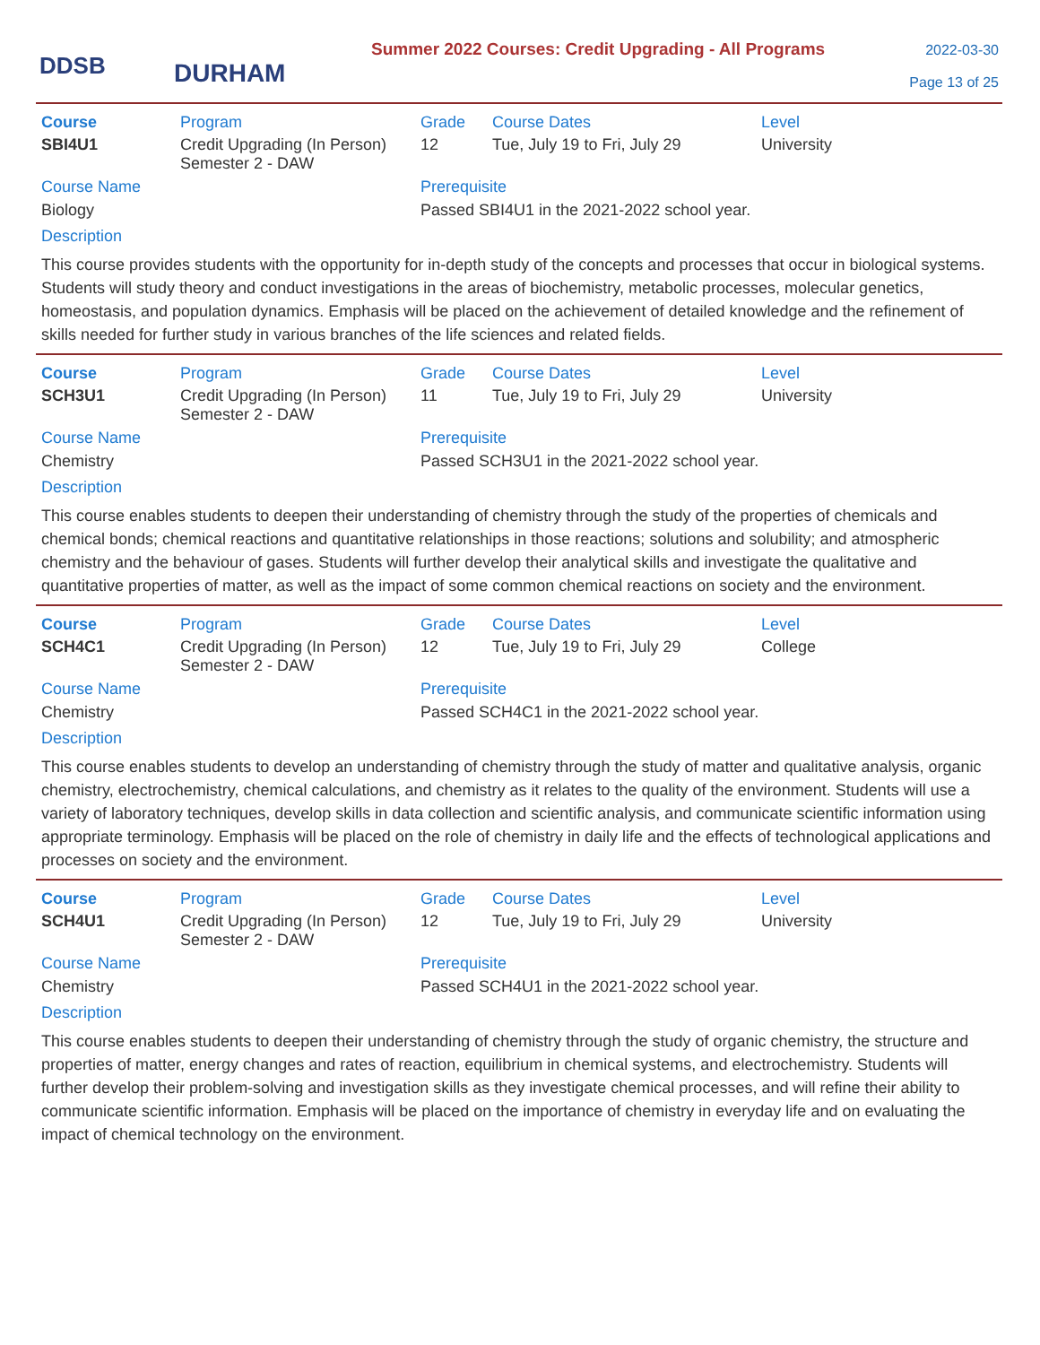DDSB
DURHAM
Summer 2022 Courses: Credit Upgrading - All Programs
2022-03-30
Page 13 of 25
| Course | Program | Grade | Course Dates | Level |
| --- | --- | --- | --- | --- |
| SBI4U1 | Credit Upgrading (In Person) Semester 2 - DAW | 12 | Tue, July 19 to Fri, July 29 | University |
Course Name
Biology
Prerequisite
Passed SBI4U1 in the 2021-2022 school year.
Description
This course provides students with the opportunity for in-depth study of the concepts and processes that occur in biological systems. Students will study theory and conduct investigations in the areas of biochemistry, metabolic processes, molecular genetics, homeostasis, and population dynamics. Emphasis will be placed on the achievement of detailed knowledge and the refinement of skills needed for further study in various branches of the life sciences and related fields.
| Course | Program | Grade | Course Dates | Level |
| --- | --- | --- | --- | --- |
| SCH3U1 | Credit Upgrading (In Person) Semester 2 - DAW | 11 | Tue, July 19 to Fri, July 29 | University |
Course Name
Chemistry
Prerequisite
Passed SCH3U1 in the 2021-2022 school year.
Description
This course enables students to deepen their understanding of chemistry through the study of the properties of chemicals and chemical bonds; chemical reactions and quantitative relationships in those reactions; solutions and solubility; and atmospheric chemistry and the behaviour of gases. Students will further develop their analytical skills and investigate the qualitative and quantitative properties of matter, as well as the impact of some common chemical reactions on society and the environment.
| Course | Program | Grade | Course Dates | Level |
| --- | --- | --- | --- | --- |
| SCH4C1 | Credit Upgrading (In Person) Semester 2 - DAW | 12 | Tue, July 19 to Fri, July 29 | College |
Course Name
Chemistry
Prerequisite
Passed SCH4C1 in the 2021-2022 school year.
Description
This course enables students to develop an understanding of chemistry through the study of matter and qualitative analysis, organic chemistry, electrochemistry, chemical calculations, and chemistry as it relates to the quality of the environment. Students will use a variety of laboratory techniques, develop skills in data collection and scientific analysis, and communicate scientific information using appropriate terminology. Emphasis will be placed on the role of chemistry in daily life and the effects of technological applications and processes on society and the environment.
| Course | Program | Grade | Course Dates | Level |
| --- | --- | --- | --- | --- |
| SCH4U1 | Credit Upgrading (In Person) Semester 2 - DAW | 12 | Tue, July 19 to Fri, July 29 | University |
Course Name
Chemistry
Prerequisite
Passed SCH4U1 in the 2021-2022 school year.
Description
This course enables students to deepen their understanding of chemistry through the study of organic chemistry, the structure and properties of matter, energy changes and rates of reaction, equilibrium in chemical systems, and electrochemistry. Students will further develop their problem-solving and investigation skills as they investigate chemical processes, and will refine their ability to communicate scientific information. Emphasis will be placed on the importance of chemistry in everyday life and on evaluating the impact of chemical technology on the environment.